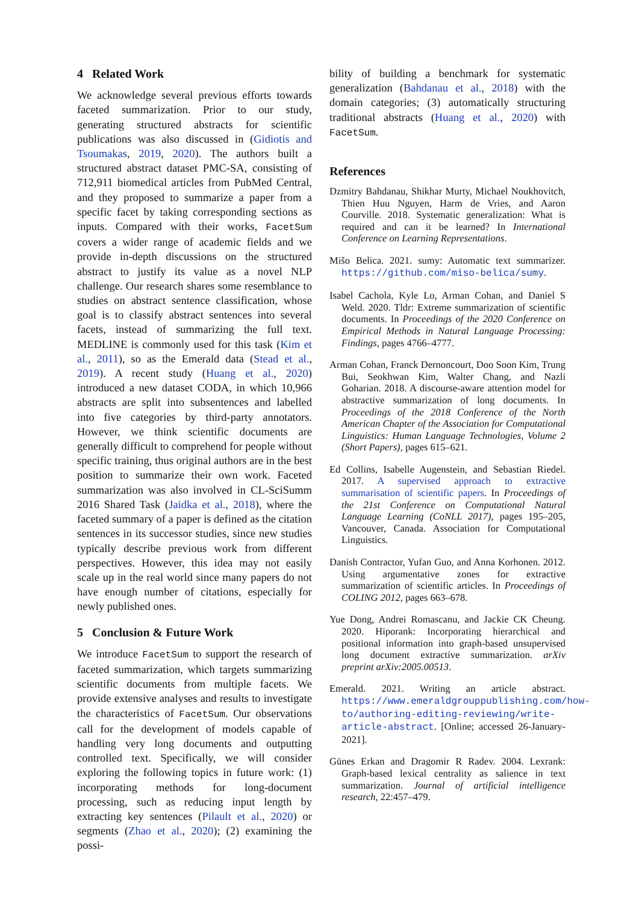4 Related Work
We acknowledge several previous efforts towards faceted summarization. Prior to our study, generating structured abstracts for scientific publications was also discussed in (Gidiotis and Tsoumakas, 2019, 2020). The authors built a structured abstract dataset PMC-SA, consisting of 712,911 biomedical articles from PubMed Central, and they proposed to summarize a paper from a specific facet by taking corresponding sections as inputs. Compared with their works, FacetSum covers a wider range of academic fields and we provide in-depth discussions on the structured abstract to justify its value as a novel NLP challenge. Our research shares some resemblance to studies on abstract sentence classification, whose goal is to classify abstract sentences into several facets, instead of summarizing the full text. MEDLINE is commonly used for this task (Kim et al., 2011), so as the Emerald data (Stead et al., 2019). A recent study (Huang et al., 2020) introduced a new dataset CODA, in which 10,966 abstracts are split into subsentences and labelled into five categories by third-party annotators. However, we think scientific documents are generally difficult to comprehend for people without specific training, thus original authors are in the best position to summarize their own work. Faceted summarization was also involved in CL-SciSumm 2016 Shared Task (Jaidka et al., 2018), where the faceted summary of a paper is defined as the citation sentences in its successor studies, since new studies typically describe previous work from different perspectives. However, this idea may not easily scale up in the real world since many papers do not have enough number of citations, especially for newly published ones.
5 Conclusion & Future Work
We introduce FacetSum to support the research of faceted summarization, which targets summarizing scientific documents from multiple facets. We provide extensive analyses and results to investigate the characteristics of FacetSum. Our observations call for the development of models capable of handling very long documents and outputting controlled text. Specifically, we will consider exploring the following topics in future work: (1) incorporating methods for long-document processing, such as reducing input length by extracting key sentences (Pilault et al., 2020) or segments (Zhao et al., 2020); (2) examining the possi-
bility of building a benchmark for systematic generalization (Bahdanau et al., 2018) with the domain categories; (3) automatically structuring traditional abstracts (Huang et al., 2020) with FacetSum.
References
Dzmitry Bahdanau, Shikhar Murty, Michael Noukhovitch, Thien Huu Nguyen, Harm de Vries, and Aaron Courville. 2018. Systematic generalization: What is required and can it be learned? In International Conference on Learning Representations.
Mišo Belica. 2021. sumy: Automatic text summarizer. https://github.com/miso-belica/sumy.
Isabel Cachola, Kyle Lo, Arman Cohan, and Daniel S Weld. 2020. Tldr: Extreme summarization of scientific documents. In Proceedings of the 2020 Conference on Empirical Methods in Natural Language Processing: Findings, pages 4766–4777.
Arman Cohan, Franck Dernoncourt, Doo Soon Kim, Trung Bui, Seokhwan Kim, Walter Chang, and Nazli Goharian. 2018. A discourse-aware attention model for abstractive summarization of long documents. In Proceedings of the 2018 Conference of the North American Chapter of the Association for Computational Linguistics: Human Language Technologies, Volume 2 (Short Papers), pages 615–621.
Ed Collins, Isabelle Augenstein, and Sebastian Riedel. 2017. A supervised approach to extractive summarisation of scientific papers. In Proceedings of the 21st Conference on Computational Natural Language Learning (CoNLL 2017), pages 195–205, Vancouver, Canada. Association for Computational Linguistics.
Danish Contractor, Yufan Guo, and Anna Korhonen. 2012. Using argumentative zones for extractive summarization of scientific articles. In Proceedings of COLING 2012, pages 663–678.
Yue Dong, Andrei Romascanu, and Jackie CK Cheung. 2020. Hiporank: Incorporating hierarchical and positional information into graph-based unsupervised long document extractive summarization. arXiv preprint arXiv:2005.00513.
Emerald. 2021. Writing an article abstract. https://www.emeraldgrouppublishing.com/how-to/authoring-editing-reviewing/write-article-abstract. [Online; accessed 26-January-2021].
Günes Erkan and Dragomir R Radev. 2004. Lexrank: Graph-based lexical centrality as salience in text summarization. Journal of artificial intelligence research, 22:457–479.